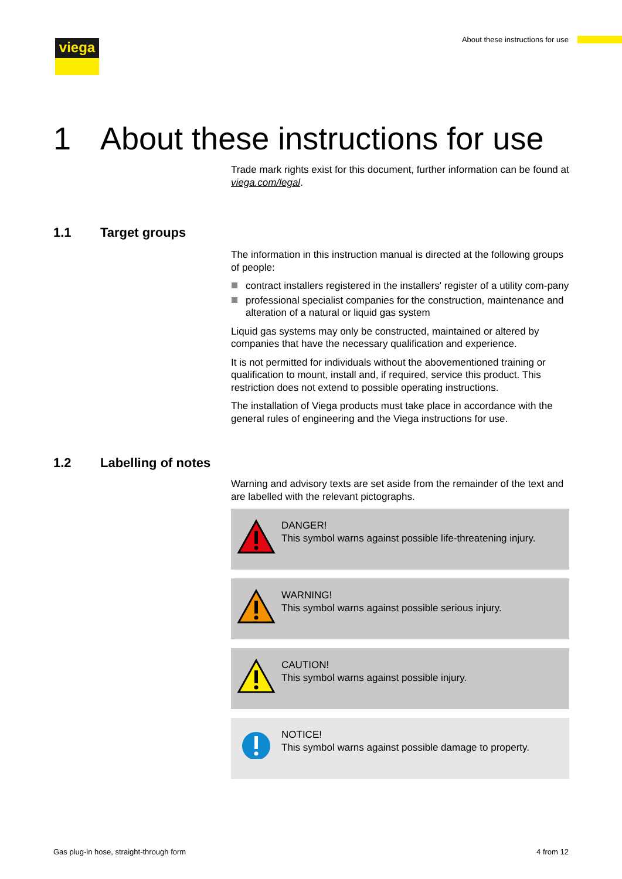viega
About these instructions for use
1 About these instructions for use
Trade mark rights exist for this document, further information can be found at viega.com/legal.
1.1 Target groups
The information in this instruction manual is directed at the following groups of people:
contract installers registered in the installers' register of a utility com-pany
professional specialist companies for the construction, maintenance and alteration of a natural or liquid gas system
Liquid gas systems may only be constructed, maintained or altered by companies that have the necessary qualification and experience.
It is not permitted for individuals without the abovementioned training or qualification to mount, install and, if required, service this product. This restriction does not extend to possible operating instructions.
The installation of Viega products must take place in accordance with the general rules of engineering and the Viega instructions for use.
1.2 Labelling of notes
Warning and advisory texts are set aside from the remainder of the text and are labelled with the relevant pictographs.
DANGER!
This symbol warns against possible life-threatening injury.
WARNING!
This symbol warns against possible serious injury.
CAUTION!
This symbol warns against possible injury.
NOTICE!
This symbol warns against possible damage to property.
Gas plug-in hose, straight-through form
4 from 12